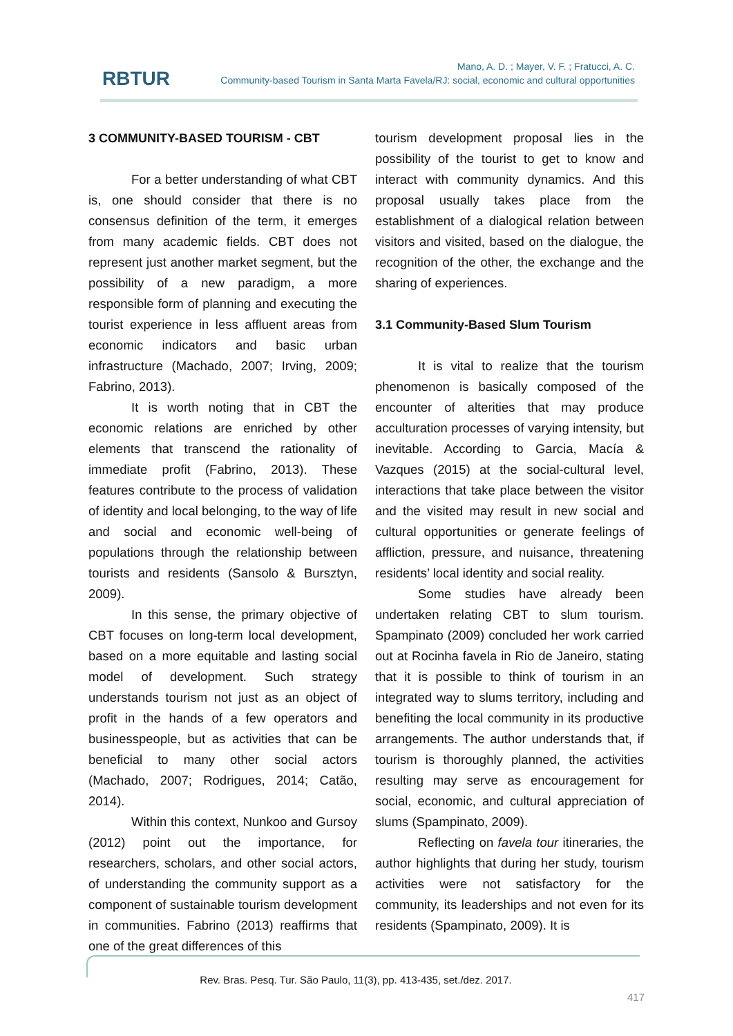RBTUR
Mano, A. D. ; Mayer, V. F. ; Fratucci, A. C.
Community-based Tourism in Santa Marta Favela/RJ: social, economic and cultural opportunities
3 COMMUNITY-BASED TOURISM - CBT
For a better understanding of what CBT is, one should consider that there is no consensus definition of the term, it emerges from many academic fields. CBT does not represent just another market segment, but the possibility of a new paradigm, a more responsible form of planning and executing the tourist experience in less affluent areas from economic indicators and basic urban infrastructure (Machado, 2007; Irving, 2009; Fabrino, 2013).
It is worth noting that in CBT the economic relations are enriched by other elements that transcend the rationality of immediate profit (Fabrino, 2013). These features contribute to the process of validation of identity and local belonging, to the way of life and social and economic well-being of populations through the relationship between tourists and residents (Sansolo & Bursztyn, 2009).
In this sense, the primary objective of CBT focuses on long-term local development, based on a more equitable and lasting social model of development. Such strategy understands tourism not just as an object of profit in the hands of a few operators and businesspeople, but as activities that can be beneficial to many other social actors (Machado, 2007; Rodrigues, 2014; Catão, 2014).
Within this context, Nunkoo and Gursoy (2012) point out the importance, for researchers, scholars, and other social actors, of understanding the community support as a component of sustainable tourism development in communities. Fabrino (2013) reaffirms that one of the great differences of this
tourism development proposal lies in the possibility of the tourist to get to know and interact with community dynamics. And this proposal usually takes place from the establishment of a dialogical relation between visitors and visited, based on the dialogue, the recognition of the other, the exchange and the sharing of experiences.
3.1 Community-Based Slum Tourism
It is vital to realize that the tourism phenomenon is basically composed of the encounter of alterities that may produce acculturation processes of varying intensity, but inevitable. According to Garcia, Macía & Vazques (2015) at the social-cultural level, interactions that take place between the visitor and the visited may result in new social and cultural opportunities or generate feelings of affliction, pressure, and nuisance, threatening residents’ local identity and social reality.
Some studies have already been undertaken relating CBT to slum tourism. Spampinato (2009) concluded her work carried out at Rocinha favela in Rio de Janeiro, stating that it is possible to think of tourism in an integrated way to slums territory, including and benefiting the local community in its productive arrangements. The author understands that, if tourism is thoroughly planned, the activities resulting may serve as encouragement for social, economic, and cultural appreciation of slums (Spampinato, 2009).
Reflecting on favela tour itineraries, the author highlights that during her study, tourism activities were not satisfactory for the community, its leaderships and not even for its residents (Spampinato, 2009). It is
Rev. Bras. Pesq. Tur. São Paulo, 11(3), pp. 413-435, set./dez. 2017.
417